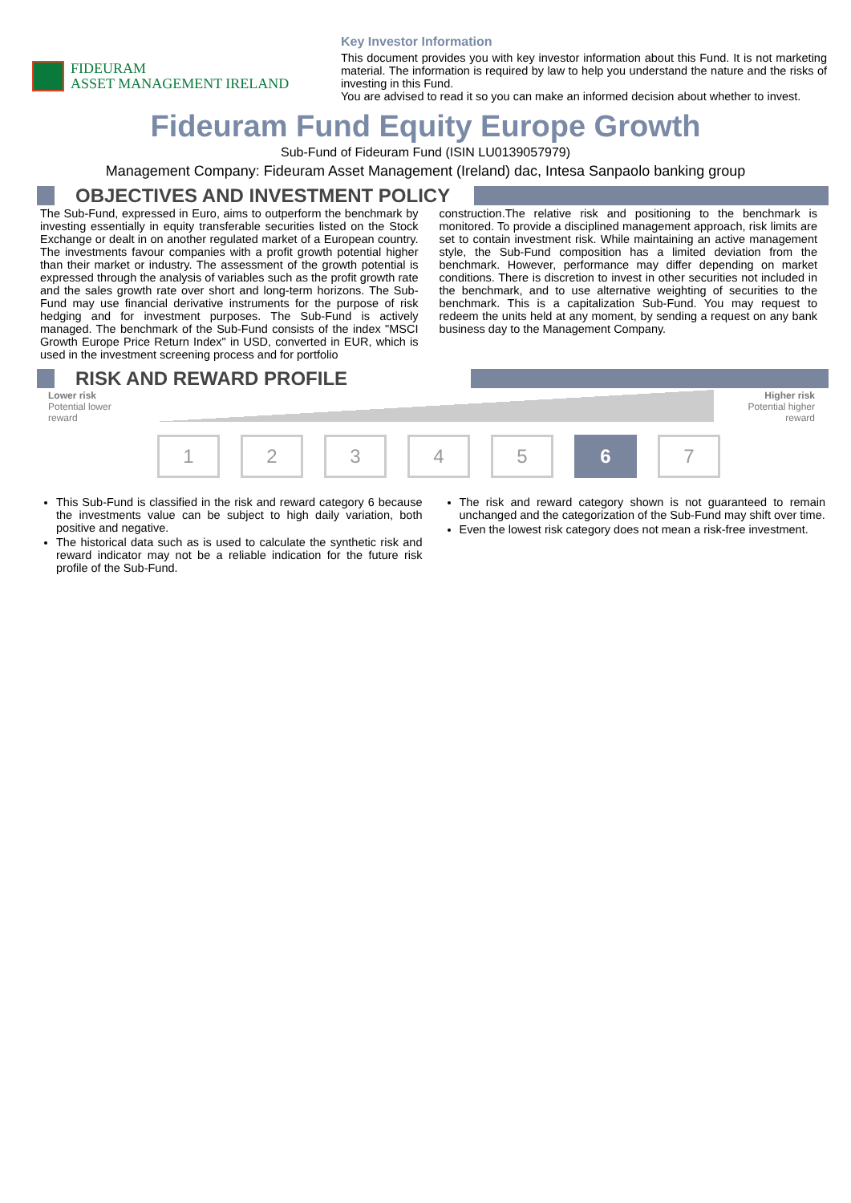FIDEURAM
ASSET MANAGEMENT IRELAND
Key Investor Information
This document provides you with key investor information about this Fund. It is not marketing material. The information is required by law to help you understand the nature and the risks of investing in this Fund.
You are advised to read it so you can make an informed decision about whether to invest.
Fideuram Fund Equity Europe Growth
Sub-Fund of Fideuram Fund (ISIN LU0139057979)
Management Company: Fideuram Asset Management (Ireland) dac, Intesa Sanpaolo banking group
OBJECTIVES AND INVESTMENT POLICY
The Sub-Fund, expressed in Euro, aims to outperform the benchmark by investing essentially in equity transferable securities listed on the Stock Exchange or dealt in on another regulated market of a European country. The investments favour companies with a profit growth potential higher than their market or industry. The assessment of the growth potential is expressed through the analysis of variables such as the profit growth rate and the sales growth rate over short and long-term horizons. The Sub-Fund may use financial derivative instruments for the purpose of risk hedging and for investment purposes. The Sub-Fund is actively managed. The benchmark of the Sub-Fund consists of the index "MSCI Growth Europe Price Return Index" in USD, converted in EUR, which is used in the investment screening process and for portfolio
construction.The relative risk and positioning to the benchmark is monitored. To provide a disciplined management approach, risk limits are set to contain investment risk. While maintaining an active management style, the Sub-Fund composition has a limited deviation from the benchmark. However, performance may differ depending on market conditions. There is discretion to invest in other securities not included in the benchmark, and to use alternative weighting of securities to the benchmark. This is a capitalization Sub-Fund. You may request to redeem the units held at any moment, by sending a request on any bank business day to the Management Company.
RISK AND REWARD PROFILE
Lower risk
Potential lower
reward
Higher risk
Potential higher
reward
1 2 3 4 5 6 7
This Sub-Fund is classified in the risk and reward category 6 because the investments value can be subject to high daily variation, both positive and negative.
The historical data such as is used to calculate the synthetic risk and reward indicator may not be a reliable indication for the future risk profile of the Sub-Fund.
The risk and reward category shown is not guaranteed to remain unchanged and the categorization of the Sub-Fund may shift over time.
Even the lowest risk category does not mean a risk-free investment.